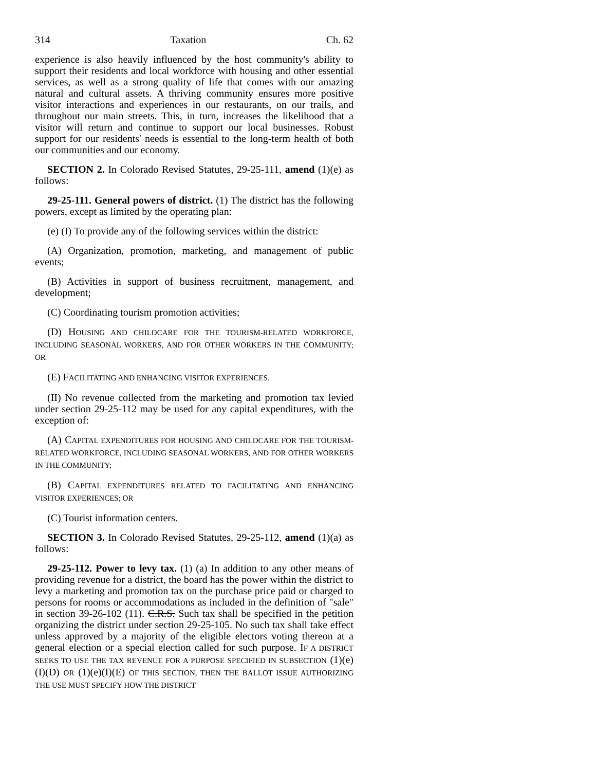314 Taxation Ch. 62
experience is also heavily influenced by the host community's ability to support their residents and local workforce with housing and other essential services, as well as a strong quality of life that comes with our amazing natural and cultural assets. A thriving community ensures more positive visitor interactions and experiences in our restaurants, on our trails, and throughout our main streets. This, in turn, increases the likelihood that a visitor will return and continue to support our local businesses. Robust support for our residents' needs is essential to the long-term health of both our communities and our economy.
SECTION 2. In Colorado Revised Statutes, 29-25-111, amend (1)(e) as follows:
29-25-111. General powers of district. (1) The district has the following powers, except as limited by the operating plan:
(e) (I) To provide any of the following services within the district:
(A) Organization, promotion, marketing, and management of public events;
(B) Activities in support of business recruitment, management, and development;
(C) Coordinating tourism promotion activities;
(D) HOUSING AND CHILDCARE FOR THE TOURISM-RELATED WORKFORCE, INCLUDING SEASONAL WORKERS, AND FOR OTHER WORKERS IN THE COMMUNITY; OR
(E) FACILITATING AND ENHANCING VISITOR EXPERIENCES.
(II) No revenue collected from the marketing and promotion tax levied under section 29-25-112 may be used for any capital expenditures, with the exception of:
(A) CAPITAL EXPENDITURES FOR HOUSING AND CHILDCARE FOR THE TOURISM-RELATED WORKFORCE, INCLUDING SEASONAL WORKERS, AND FOR OTHER WORKERS IN THE COMMUNITY;
(B) CAPITAL EXPENDITURES RELATED TO FACILITATING AND ENHANCING VISITOR EXPERIENCES; OR
(C) Tourist information centers.
SECTION 3. In Colorado Revised Statutes, 29-25-112, amend (1)(a) as follows:
29-25-112. Power to levy tax. (1) (a) In addition to any other means of providing revenue for a district, the board has the power within the district to levy a marketing and promotion tax on the purchase price paid or charged to persons for rooms or accommodations as included in the definition of "sale" in section 39-26-102 (11). C.R.S. Such tax shall be specified in the petition organizing the district under section 29-25-105. No such tax shall take effect unless approved by a majority of the eligible electors voting thereon at a general election or a special election called for such purpose. IF A DISTRICT SEEKS TO USE THE TAX REVENUE FOR A PURPOSE SPECIFIED IN SUBSECTION (1)(e)(I)(D) OR (1)(e)(I)(E) OF THIS SECTION, THEN THE BALLOT ISSUE AUTHORIZING THE USE MUST SPECIFY HOW THE DISTRICT